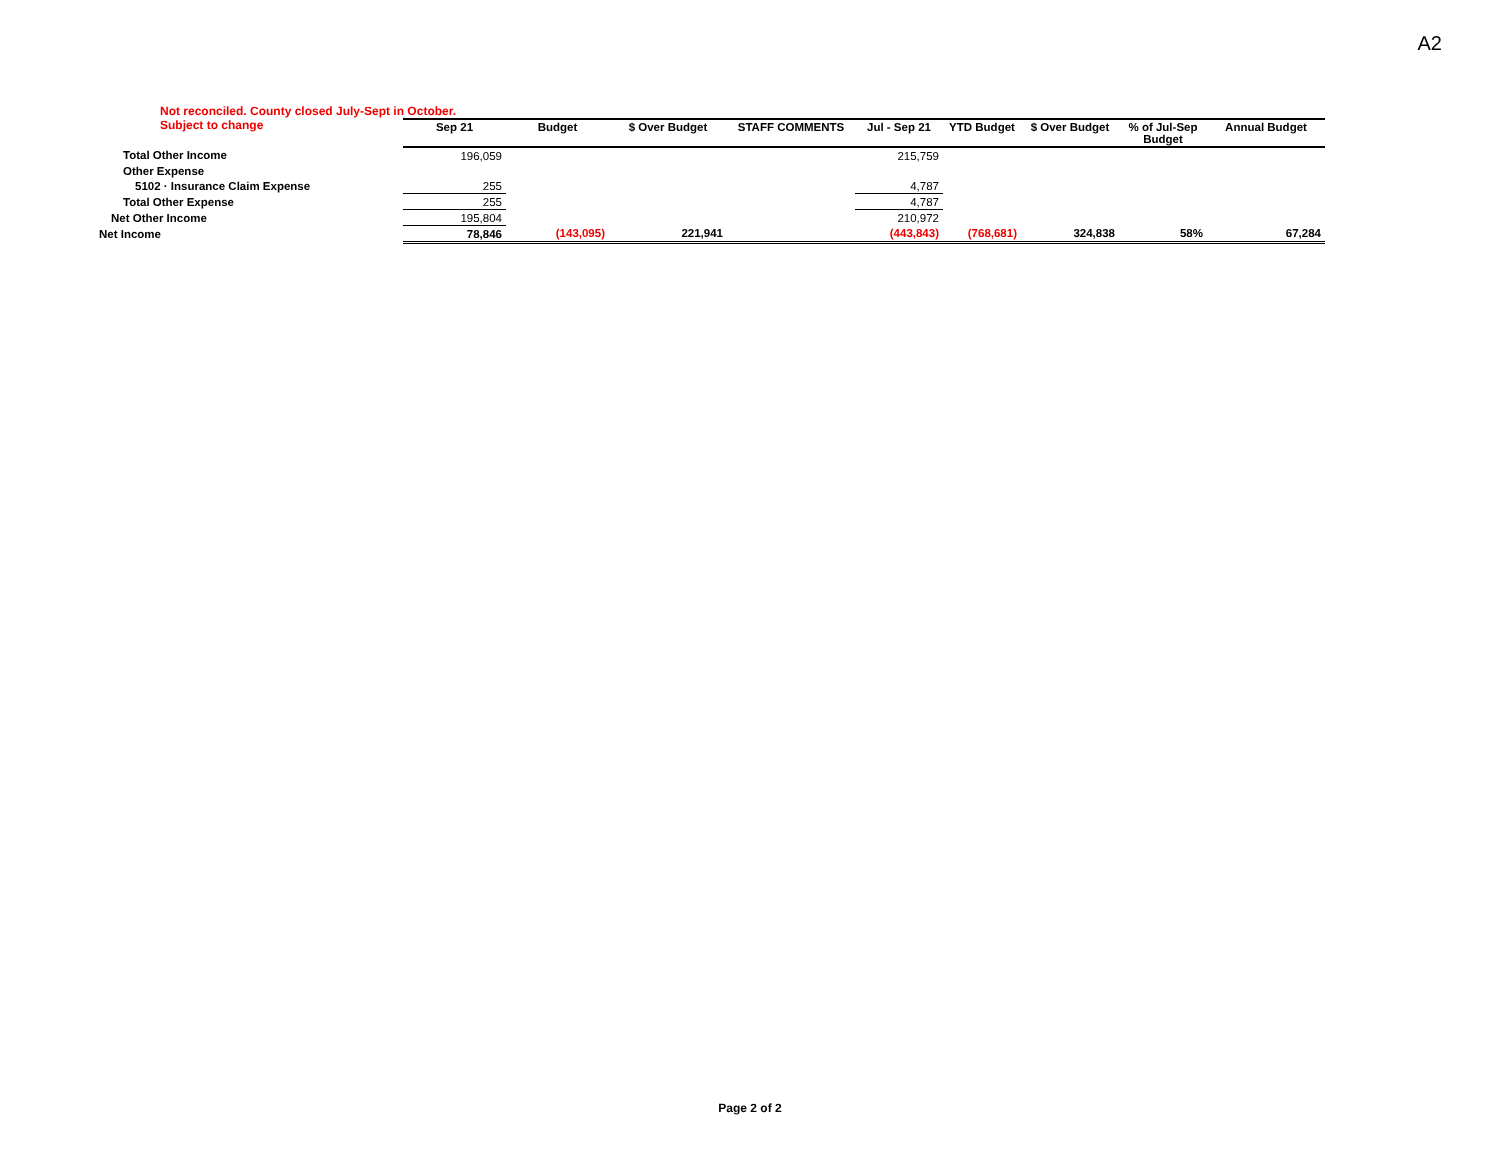A2
Not reconciled. County closed July-Sept in October.
Subject to change
| | Sep 21 | Budget | $ Over Budget | STAFF COMMENTS | Jul - Sep 21 | YTD Budget | $ Over Budget | % of Jul-Sep Budget | Annual Budget |
| --- | --- | --- | --- | --- | --- | --- | --- | --- | --- |
| Total Other Income | 196,059 | | | | 215,759 | | | | |
| Other Expense | | | | | | | | | |
| 5102 · Insurance Claim Expense | 255 | | | | 4,787 | | | | |
| Total Other Expense | 255 | | | | 4,787 | | | | |
| Net Other Income | 195,804 | | | | 210,972 | | | | |
| Net Income | 78,846 | (143,095) | 221,941 | | (443,843) | (768,681) | 324,838 | 58% | 67,284 |
Page 2 of 2